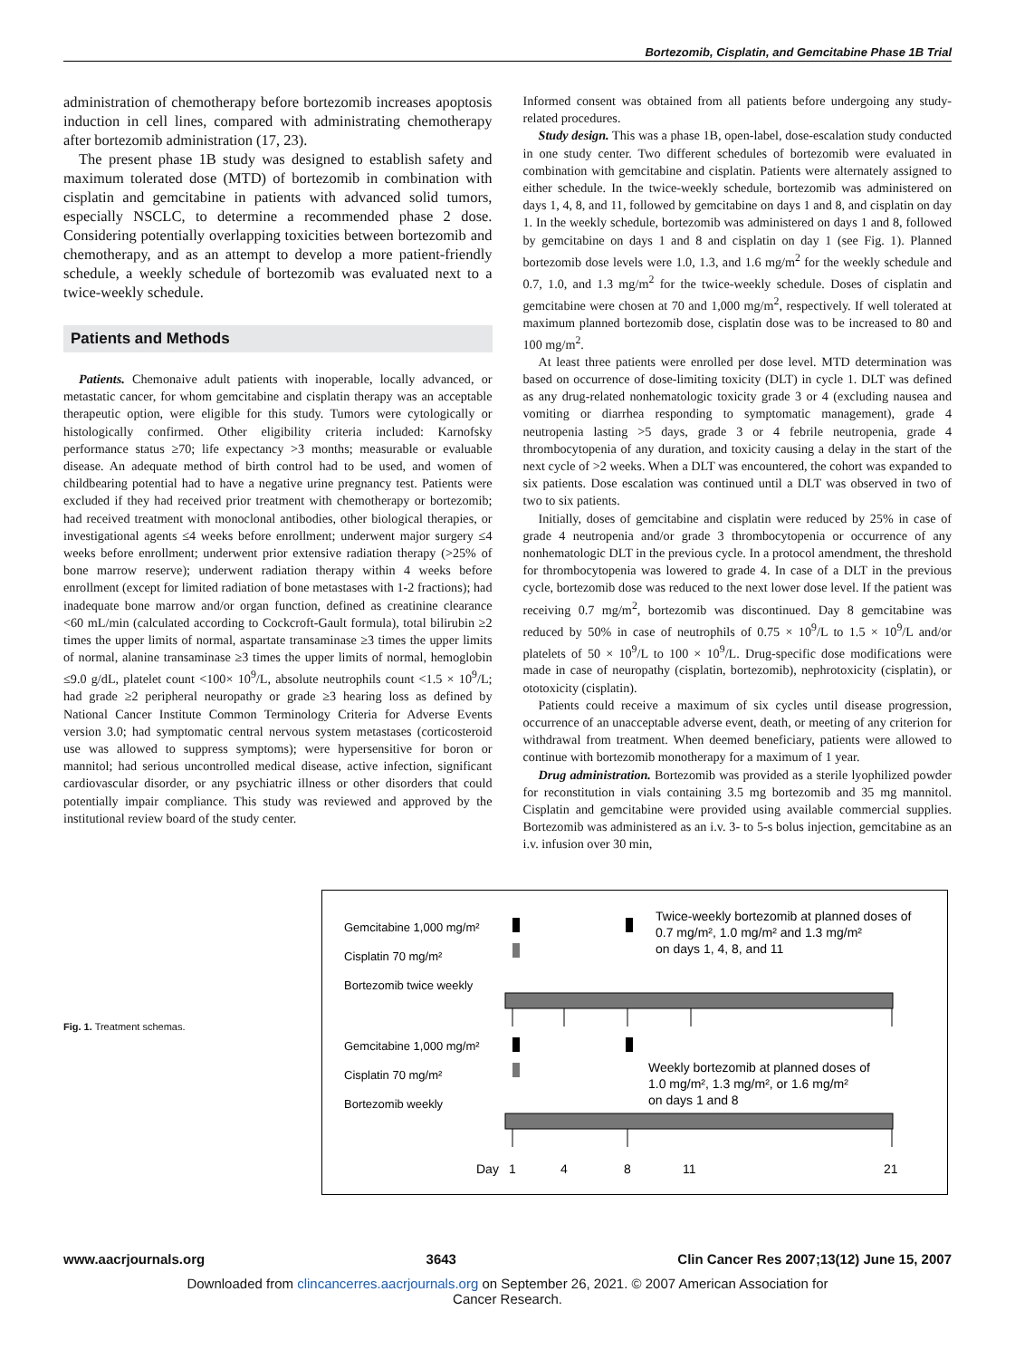Bortezomib, Cisplatin, and Gemcitabine Phase 1B Trial
administration of chemotherapy before bortezomib increases apoptosis induction in cell lines, compared with administrating chemotherapy after bortezomib administration (17, 23).
The present phase 1B study was designed to establish safety and maximum tolerated dose (MTD) of bortezomib in combination with cisplatin and gemcitabine in patients with advanced solid tumors, especially NSCLC, to determine a recommended phase 2 dose. Considering potentially overlapping toxicities between bortezomib and chemotherapy, and as an attempt to develop a more patient-friendly schedule, a weekly schedule of bortezomib was evaluated next to a twice-weekly schedule.
Patients and Methods
Patients. Chemonaive adult patients with inoperable, locally advanced, or metastatic cancer, for whom gemcitabine and cisplatin therapy was an acceptable therapeutic option, were eligible for this study. Tumors were cytologically or histologically confirmed. Other eligibility criteria included: Karnofsky performance status ≥70; life expectancy >3 months; measurable or evaluable disease. An adequate method of birth control had to be used, and women of childbearing potential had to have a negative urine pregnancy test. Patients were excluded if they had received prior treatment with chemotherapy or bortezomib; had received treatment with monoclonal antibodies, other biological therapies, or investigational agents ≤4 weeks before enrollment; underwent major surgery ≤4 weeks before enrollment; underwent prior extensive radiation therapy (>25% of bone marrow reserve); underwent radiation therapy within 4 weeks before enrollment (except for limited radiation of bone metastases with 1-2 fractions); had inadequate bone marrow and/or organ function, defined as creatinine clearance <60 mL/min (calculated according to Cockcroft-Gault formula), total bilirubin ≥2 times the upper limits of normal, aspartate transaminase ≥3 times the upper limits of normal, alanine transaminase ≥3 times the upper limits of normal, hemoglobin ≤9.0 g/dL, platelet count <100× 10<sup>9</sup>/L, absolute neutrophils count <1.5 × 10<sup>9</sup>/L; had grade ≥2 peripheral neuropathy or grade ≥3 hearing loss as defined by National Cancer Institute Common Terminology Criteria for Adverse Events version 3.0; had symptomatic central nervous system metastases (corticosteroid use was allowed to suppress symptoms); were hypersensitive for boron or mannitol; had serious uncontrolled medical disease, active infection, significant cardiovascular disorder, or any psychiatric illness or other disorders that could potentially impair compliance. This study was reviewed and approved by the institutional review board of the study center.
Informed consent was obtained from all patients before undergoing any study-related procedures.
Study design. This was a phase 1B, open-label, dose-escalation study conducted in one study center. Two different schedules of bortezomib were evaluated in combination with gemcitabine and cisplatin. Patients were alternately assigned to either schedule. In the twice-weekly schedule, bortezomib was administered on days 1, 4, 8, and 11, followed by gemcitabine on days 1 and 8, and cisplatin on day 1. In the weekly schedule, bortezomib was administered on days 1 and 8, followed by gemcitabine on days 1 and 8 and cisplatin on day 1 (see Fig. 1). Planned bortezomib dose levels were 1.0, 1.3, and 1.6 mg/m<sup>2</sup> for the weekly schedule and 0.7, 1.0, and 1.3 mg/m<sup>2</sup> for the twice-weekly schedule. Doses of cisplatin and gemcitabine were chosen at 70 and 1,000 mg/m<sup>2</sup>, respectively. If well tolerated at maximum planned bortezomib dose, cisplatin dose was to be increased to 80 and 100 mg/m<sup>2</sup>.
At least three patients were enrolled per dose level. MTD determination was based on occurrence of dose-limiting toxicity (DLT) in cycle 1. DLT was defined as any drug-related nonhematologic toxicity grade 3 or 4 (excluding nausea and vomiting or diarrhea responding to symptomatic management), grade 4 neutropenia lasting >5 days, grade 3 or 4 febrile neutropenia, grade 4 thrombocytopenia of any duration, and toxicity causing a delay in the start of the next cycle of >2 weeks. When a DLT was encountered, the cohort was expanded to six patients. Dose escalation was continued until a DLT was observed in two of two to six patients.
Initially, doses of gemcitabine and cisplatin were reduced by 25% in case of grade 4 neutropenia and/or grade 3 thrombocytopenia or occurrence of any nonhematologic DLT in the previous cycle. In a protocol amendment, the threshold for thrombocytopenia was lowered to grade 4. In case of a DLT in the previous cycle, bortezomib dose was reduced to the next lower dose level. If the patient was receiving 0.7 mg/m<sup>2</sup>, bortezomib was discontinued. Day 8 gemcitabine was reduced by 50% in case of neutrophils of 0.75 × 10<sup>9</sup>/L to 1.5 × 10<sup>9</sup>/L and/or platelets of 50 × 10<sup>9</sup>/L to 100 × 10<sup>9</sup>/L. Drug-specific dose modifications were made in case of neuropathy (cisplatin, bortezomib), nephrotoxicity (cisplatin), or ototoxicity (cisplatin).
Patients could receive a maximum of six cycles until disease progression, occurrence of an unacceptable adverse event, death, or meeting of any criterion for withdrawal from treatment. When deemed beneficiary, patients were allowed to continue with bortezomib monotherapy for a maximum of 1 year.
Drug administration. Bortezomib was provided as a sterile lyophilized powder for reconstitution in vials containing 3.5 mg bortezomib and 35 mg mannitol. Cisplatin and gemcitabine were provided using available commercial supplies. Bortezomib was administered as an i.v. 3- to 5-s bolus injection, gemcitabine as an i.v. infusion over 30 min,
Fig. 1. Treatment schemas.
Gemcitabine 1,000 mg/m²
Cisplatin 70 mg/m²
Bortezomib twice weekly
Twice-weekly bortezomib at planned doses of
0.7 mg/m², 1.0 mg/m² and 1.3 mg/m²
on days 1, 4, 8, and 11
Gemcitabine 1,000 mg/m²
Cisplatin 70 mg/m²
Bortezomib weekly
Weekly bortezomib at planned doses of
1.0 mg/m², 1.3 mg/m², or 1.6 mg/m²
on days 1 and 8
Day
1
4
8
11
21
www.aacrjournals.org 3643 Clin Cancer Res 2007;13(12) June 15, 2007
Downloaded from clincancerres.aacrjournals.org on September 26, 2021. © 2007 American Association for
Cancer Research.